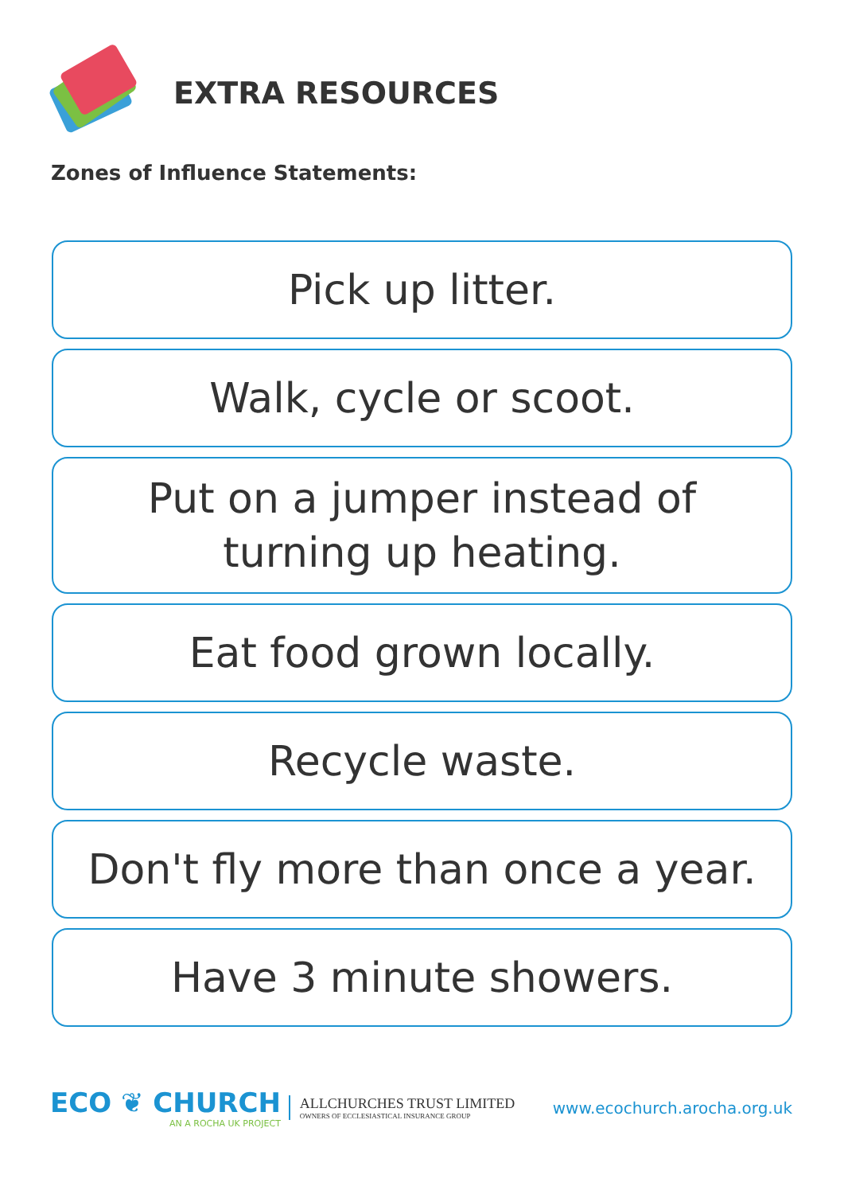EXTRA RESOURCES
Zones of Influence Statements:
Pick up litter.
Walk, cycle or scoot.
Put on a jumper instead of
turning up heating.
Eat food grown locally.
Recycle waste.
Don't fly more than once a year.
Have 3 minute showers.
ECO ❦ CHURCH
AN A ROCHA UK PROJECT
ALLCHURCHES TRUST LIMITED
OWNERS OF ECCLESIASTICAL INSURANCE GROUP
www.ecochurch.arocha.org.uk